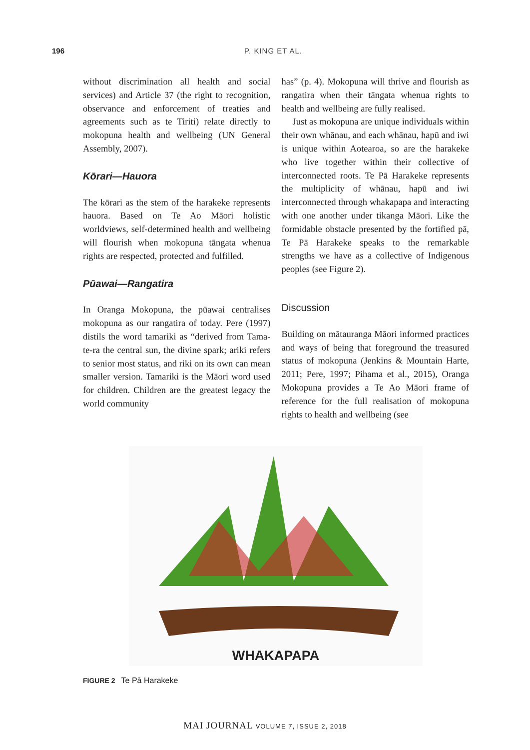196 P. KING ET AL.
without discrimination all health and social services) and Article 37 (the right to recognition, observance and enforcement of treaties and agreements such as te Tiriti) relate directly to mokopuna health and wellbeing (UN General Assembly, 2007).
Kōrari—Hauora
The kōrari as the stem of the harakeke represents hauora. Based on Te Ao Māori holistic worldviews, self-determined health and wellbeing will flourish when mokopuna tāngata whenua rights are respected, protected and fulfilled.
Pūawai—Rangatira
In Oranga Mokopuna, the pūawai centralises mokopuna as our rangatira of today. Pere (1997) distils the word tamariki as “derived from Tama-te-ra the central sun, the divine spark; ariki refers to senior most status, and riki on its own can mean smaller version. Tamariki is the Māori word used for children. Children are the greatest legacy the world community
has” (p. 4). Mokopuna will thrive and flourish as rangatira when their tāngata whenua rights to health and wellbeing are fully realised.
Just as mokopuna are unique individuals within their own whānau, and each whānau, hapū and iwi is unique within Aotearoa, so are the harakeke who live together within their collective of interconnected roots. Te Pā Harakeke represents the multiplicity of whānau, hapū and iwi interconnected through whakapapa and interacting with one another under tikanga Māori. Like the formidable obstacle presented by the fortified pā, Te Pā Harakeke speaks to the remarkable strengths we have as a collective of Indigenous peoples (see Figure 2).
Discussion
Building on mātauranga Māori informed practices and ways of being that foreground the treasured status of mokopuna (Jenkins & Mountain Harte, 2011; Pere, 1997; Pihama et al., 2015), Oranga Mokopuna provides a Te Ao Māori frame of reference for the full realisation of mokopuna rights to health and wellbeing (see
WHAKAPAPA
FIGURE 2 Te Pā Harakeke
MAI JOURNAL VOLUME 7, ISSUE 2, 2018